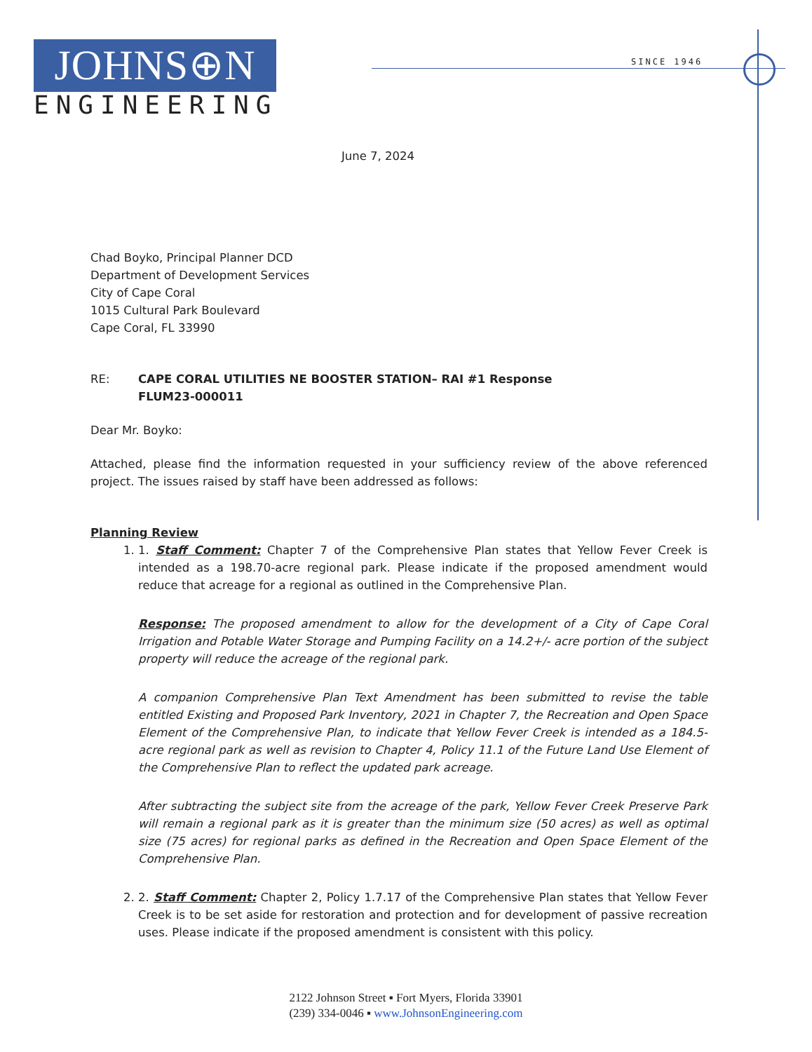JOHNS⊕N
ENGINEERING
SINCE 1946
June 7, 2024
Chad Boyko, Principal Planner DCD
Department of Development Services
City of Cape Coral
1015 Cultural Park Boulevard
Cape Coral, FL 33990
RE: CAPE CORAL UTILITIES NE BOOSTER STATION– RAI #1 Response
FLUM23-000011
Dear Mr. Boyko:
Attached, please find the information requested in your sufficiency review of the above referenced project. The issues raised by staff have been addressed as follows:
Planning Review
1. 1. Staff Comment: Chapter 7 of the Comprehensive Plan states that Yellow Fever Creek is intended as a 198.70-acre regional park. Please indicate if the proposed amendment would reduce that acreage for a regional as outlined in the Comprehensive Plan.
Response: The proposed amendment to allow for the development of a City of Cape Coral Irrigation and Potable Water Storage and Pumping Facility on a 14.2+/- acre portion of the subject property will reduce the acreage of the regional park.
A companion Comprehensive Plan Text Amendment has been submitted to revise the table entitled Existing and Proposed Park Inventory, 2021 in Chapter 7, the Recreation and Open Space Element of the Comprehensive Plan, to indicate that Yellow Fever Creek is intended as a 184.5-acre regional park as well as revision to Chapter 4, Policy 11.1 of the Future Land Use Element of the Comprehensive Plan to reflect the updated park acreage.
After subtracting the subject site from the acreage of the park, Yellow Fever Creek Preserve Park will remain a regional park as it is greater than the minimum size (50 acres) as well as optimal size (75 acres) for regional parks as defined in the Recreation and Open Space Element of the Comprehensive Plan.
2. 2. Staff Comment: Chapter 2, Policy 1.7.17 of the Comprehensive Plan states that Yellow Fever Creek is to be set aside for restoration and protection and for development of passive recreation uses. Please indicate if the proposed amendment is consistent with this policy.
2122 Johnson Street ▪ Fort Myers, Florida 33901
(239) 334-0046 ▪ www.JohnsonEngineering.com